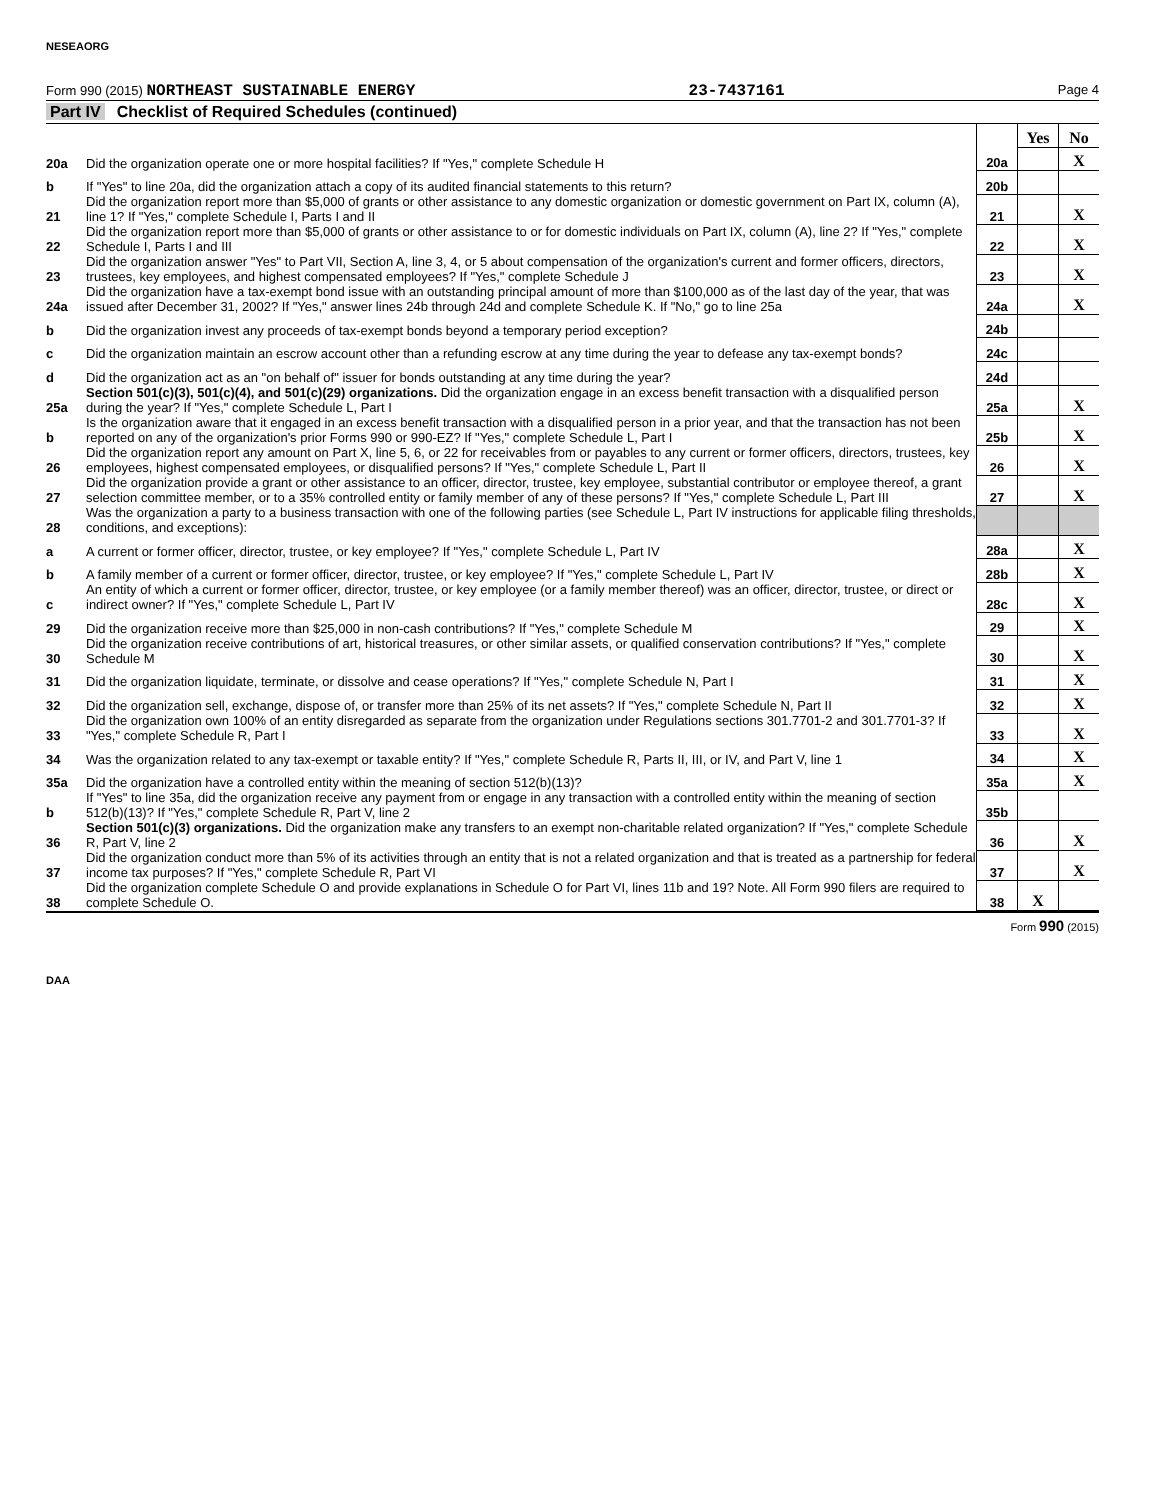NESEAORG
Form 990 (2015) NORTHEAST SUSTAINABLE ENERGY 23-7437161 Page 4
Part IV Checklist of Required Schedules (continued)
| | | | Yes | No |
| 20a | Did the organization operate one or more hospital facilities? If "Yes," complete Schedule H | 20a | | X |
| b | If "Yes" to line 20a, did the organization attach a copy of its audited financial statements to this return? | 20b | | |
| 21 | Did the organization report more than $5,000 of grants or other assistance to any domestic organization or domestic government on Part IX, column (A), line 1? If "Yes," complete Schedule I, Parts I and II | 21 | | X |
| 22 | Did the organization report more than $5,000 of grants or other assistance to or for domestic individuals on Part IX, column (A), line 2? If "Yes," complete Schedule I, Parts I and III | 22 | | X |
| 23 | Did the organization answer "Yes" to Part VII, Section A, line 3, 4, or 5 about compensation of the organization's current and former officers, directors, trustees, key employees, and highest compensated employees? If "Yes," complete Schedule J | 23 | | X |
| 24a | Did the organization have a tax-exempt bond issue with an outstanding principal amount of more than $100,000 as of the last day of the year, that was issued after December 31, 2002? If "Yes," answer lines 24b through 24d and complete Schedule K. If "No," go to line 25a | 24a | | X |
| b | Did the organization invest any proceeds of tax-exempt bonds beyond a temporary period exception? | 24b | | |
| c | Did the organization maintain an escrow account other than a refunding escrow at any time during the year to defease any tax-exempt bonds? | 24c | | |
| d | Did the organization act as an "on behalf of" issuer for bonds outstanding at any time during the year? | 24d | | |
| 25a | Section 501(c)(3), 501(c)(4), and 501(c)(29) organizations. Did the organization engage in an excess benefit transaction with a disqualified person during the year? If "Yes," complete Schedule L, Part I | 25a | | X |
| b | Is the organization aware that it engaged in an excess benefit transaction with a disqualified person in a prior year, and that the transaction has not been reported on any of the organization's prior Forms 990 or 990-EZ? If "Yes," complete Schedule L, Part I | 25b | | X |
| 26 | Did the organization report any amount on Part X, line 5, 6, or 22 for receivables from or payables to any current or former officers, directors, trustees, key employees, highest compensated employees, or disqualified persons? If "Yes," complete Schedule L, Part II | 26 | | X |
| 27 | Did the organization provide a grant or other assistance to an officer, director, trustee, key employee, substantial contributor or employee thereof, a grant selection committee member, or to a 35% controlled entity or family member of any of these persons? If "Yes," complete Schedule L, Part III | 27 | | X |
| 28 | Was the organization a party to a business transaction with one of the following parties (see Schedule L, Part IV instructions for applicable filing thresholds, conditions, and exceptions): | | | |
| a | A current or former officer, director, trustee, or key employee? If "Yes," complete Schedule L, Part IV | 28a | | X |
| b | A family member of a current or former officer, director, trustee, or key employee? If "Yes," complete Schedule L, Part IV | 28b | | X |
| c | An entity of which a current or former officer, director, trustee, or key employee (or a family member thereof) was an officer, director, trustee, or direct or indirect owner? If "Yes," complete Schedule L, Part IV | 28c | | X |
| 29 | Did the organization receive more than $25,000 in non-cash contributions? If "Yes," complete Schedule M | 29 | | X |
| 30 | Did the organization receive contributions of art, historical treasures, or other similar assets, or qualified conservation contributions? If "Yes," complete Schedule M | 30 | | X |
| 31 | Did the organization liquidate, terminate, or dissolve and cease operations? If "Yes," complete Schedule N, Part I | 31 | | X |
| 32 | Did the organization sell, exchange, dispose of, or transfer more than 25% of its net assets? If "Yes," complete Schedule N, Part II | 32 | | X |
| 33 | Did the organization own 100% of an entity disregarded as separate from the organization under Regulations sections 301.7701-2 and 301.7701-3? If "Yes," complete Schedule R, Part I | 33 | | X |
| 34 | Was the organization related to any tax-exempt or taxable entity? If "Yes," complete Schedule R, Parts II, III, or IV, and Part V, line 1 | 34 | | X |
| 35a | Did the organization have a controlled entity within the meaning of section 512(b)(13)? | 35a | | X |
| b | If "Yes" to line 35a, did the organization receive any payment from or engage in any transaction with a controlled entity within the meaning of section 512(b)(13)? If "Yes," complete Schedule R, Part V, line 2 | 35b | | |
| 36 | Section 501(c)(3) organizations. Did the organization make any transfers to an exempt non-charitable related organization? If "Yes," complete Schedule R, Part V, line 2 | 36 | | X |
| 37 | Did the organization conduct more than 5% of its activities through an entity that is not a related organization and that is treated as a partnership for federal income tax purposes? If "Yes," complete Schedule R, Part VI | 37 | | X |
| 38 | Did the organization complete Schedule O and provide explanations in Schedule O for Part VI, lines 11b and 19? Note. All Form 990 filers are required to complete Schedule O. | 38 | X | |
Form 990 (2015)
DAA